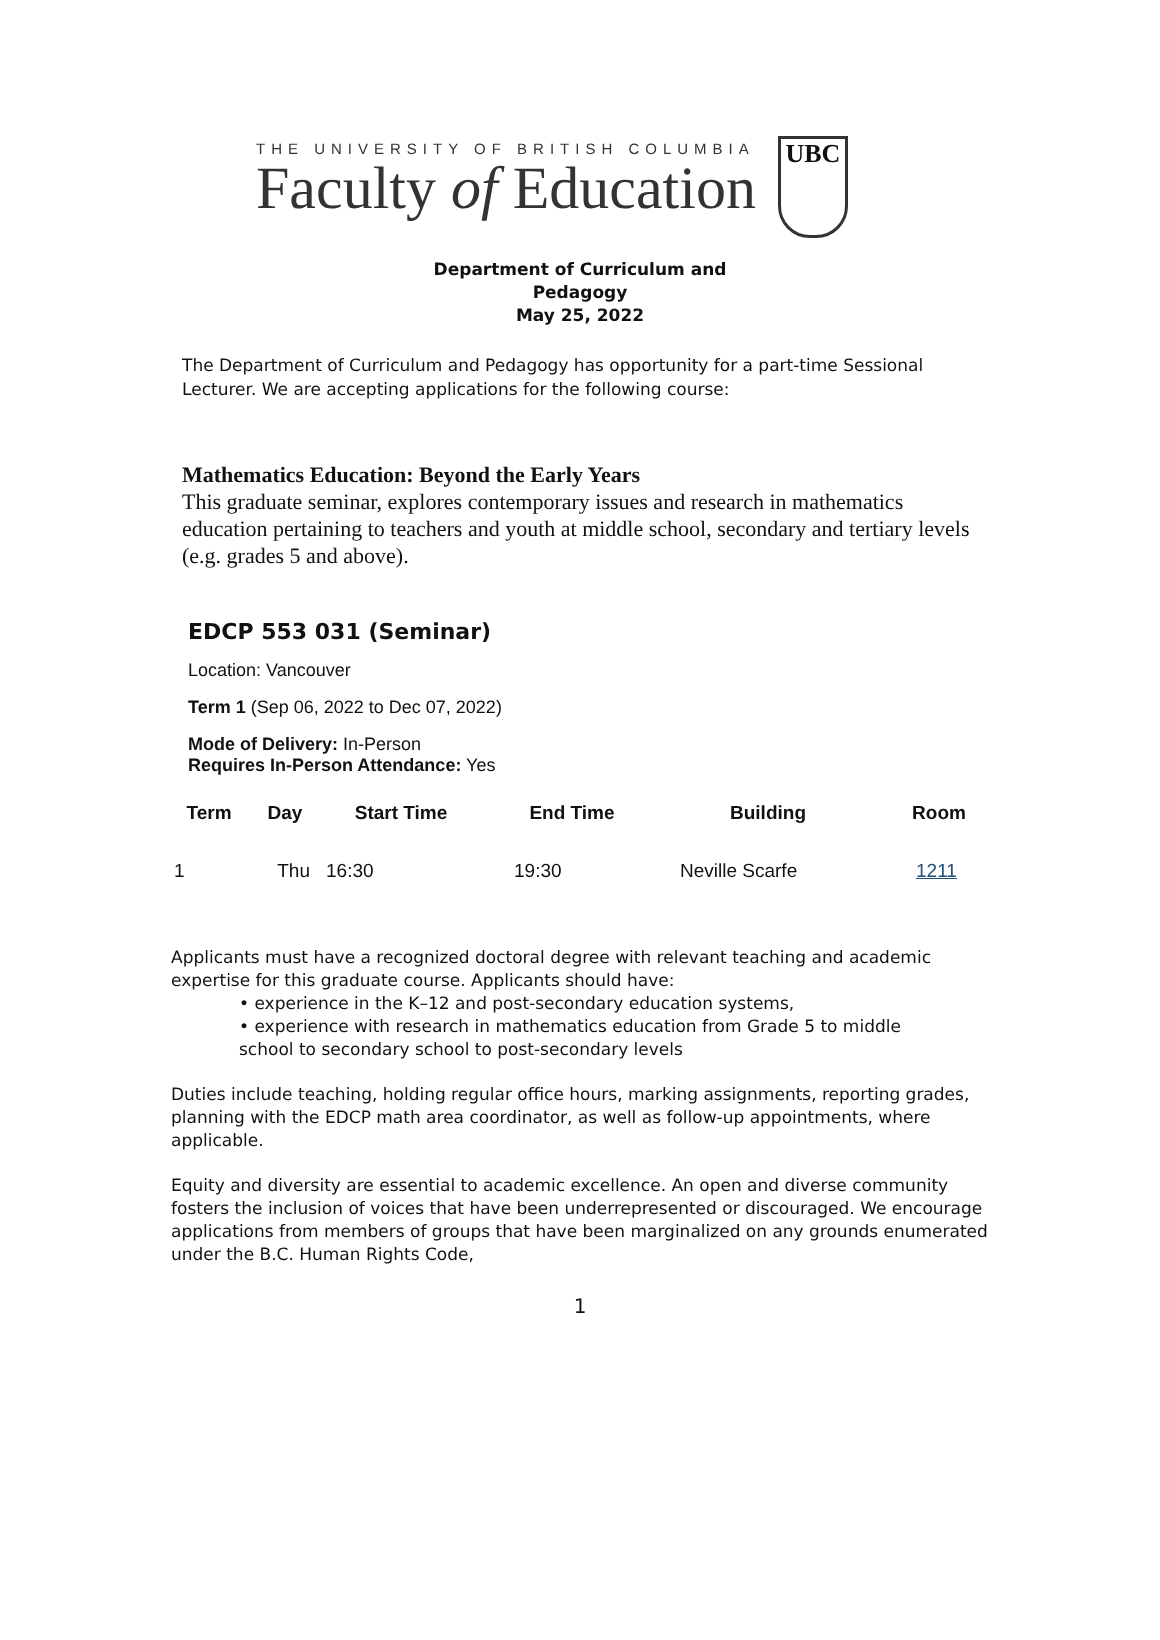THE UNIVERSITY OF BRITISH COLUMBIA
Faculty of Education
UBC
Department of Curriculum and
Pedagogy
May 25, 2022
The Department of Curriculum and Pedagogy has opportunity for a part-time Sessional Lecturer. We are accepting applications for the following course:
Mathematics Education: Beyond the Early Years
This graduate seminar, explores contemporary issues and research in mathematics education pertaining to teachers and youth at middle school, secondary and tertiary levels (e.g. grades 5 and above).
EDCP 553 031 (Seminar)
Location: Vancouver
Term 1 (Sep 06, 2022 to Dec 07, 2022)
Mode of Delivery: In-Person
Requires In-Person Attendance: Yes
| Term | Day | Start Time | End Time | Building | Room |
| --- | --- | --- | --- | --- | --- |
| 1 | Thu | 16:30 | 19:30 | Neville Scarfe | 1211 |
Applicants must have a recognized doctoral degree with relevant teaching and academic expertise for this graduate course. Applicants should have:
• experience in the K–12 and post-secondary education systems,
• experience with research in mathematics education from Grade 5 to middle
school to secondary school to post-secondary levels
Duties include teaching, holding regular office hours, marking assignments, reporting grades, planning with the EDCP math area coordinator, as well as follow-up appointments, where applicable.
Equity and diversity are essential to academic excellence. An open and diverse community fosters the inclusion of voices that have been underrepresented or discouraged. We encourage applications from members of groups that have been marginalized on any grounds enumerated under the B.C. Human Rights Code,
1